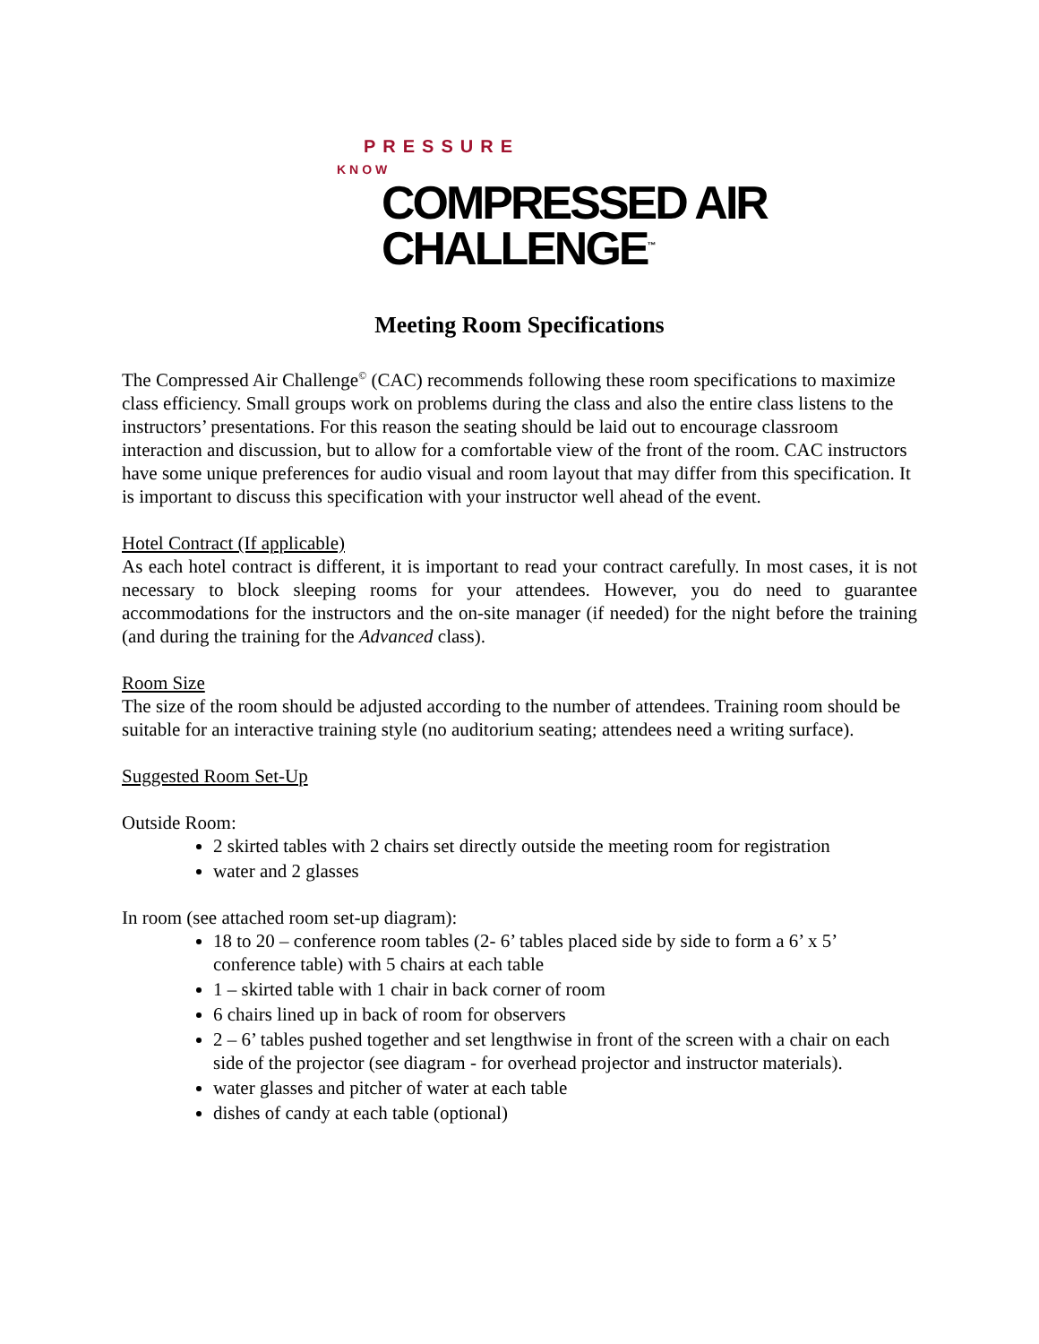PRESSURE
KNOW
COMPRESSED AIR
CHALLENGE<sup>™</sup>
Meeting Room Specifications
The Compressed Air Challenge<sup>©</sup> (CAC) recommends following these room specifications to maximize class efficiency. Small groups work on problems during the class and also the entire class listens to the instructors’ presentations. For this reason the seating should be laid out to encourage classroom interaction and discussion, but to allow for a comfortable view of the front of the room. CAC instructors have some unique preferences for audio visual and room layout that may differ from this specification. It is important to discuss this specification with your instructor well ahead of the event.
Hotel Contract (If applicable)
As each hotel contract is different, it is important to read your contract carefully. In most cases, it is not necessary to block sleeping rooms for your attendees. However, you do need to guarantee accommodations for the instructors and the on-site manager (if needed) for the night before the training (and during the training for the Advanced class).
Room Size
The size of the room should be adjusted according to the number of attendees. Training room should be suitable for an interactive training style (no auditorium seating; attendees need a writing surface).
Suggested Room Set-Up
Outside Room:
2 skirted tables with 2 chairs set directly outside the meeting room for registration
water and 2 glasses
In room (see attached room set-up diagram):
18 to 20 – conference room tables (2- 6’ tables placed side by side to form a 6’ x 5’ conference table) with 5 chairs at each table
1 – skirted table with 1 chair in back corner of room
6 chairs lined up in back of room for observers
2 – 6’ tables pushed together and set lengthwise in front of the screen with a chair on each side of the projector (see diagram - for overhead projector and instructor materials).
water glasses and pitcher of water at each table
dishes of candy at each table (optional)